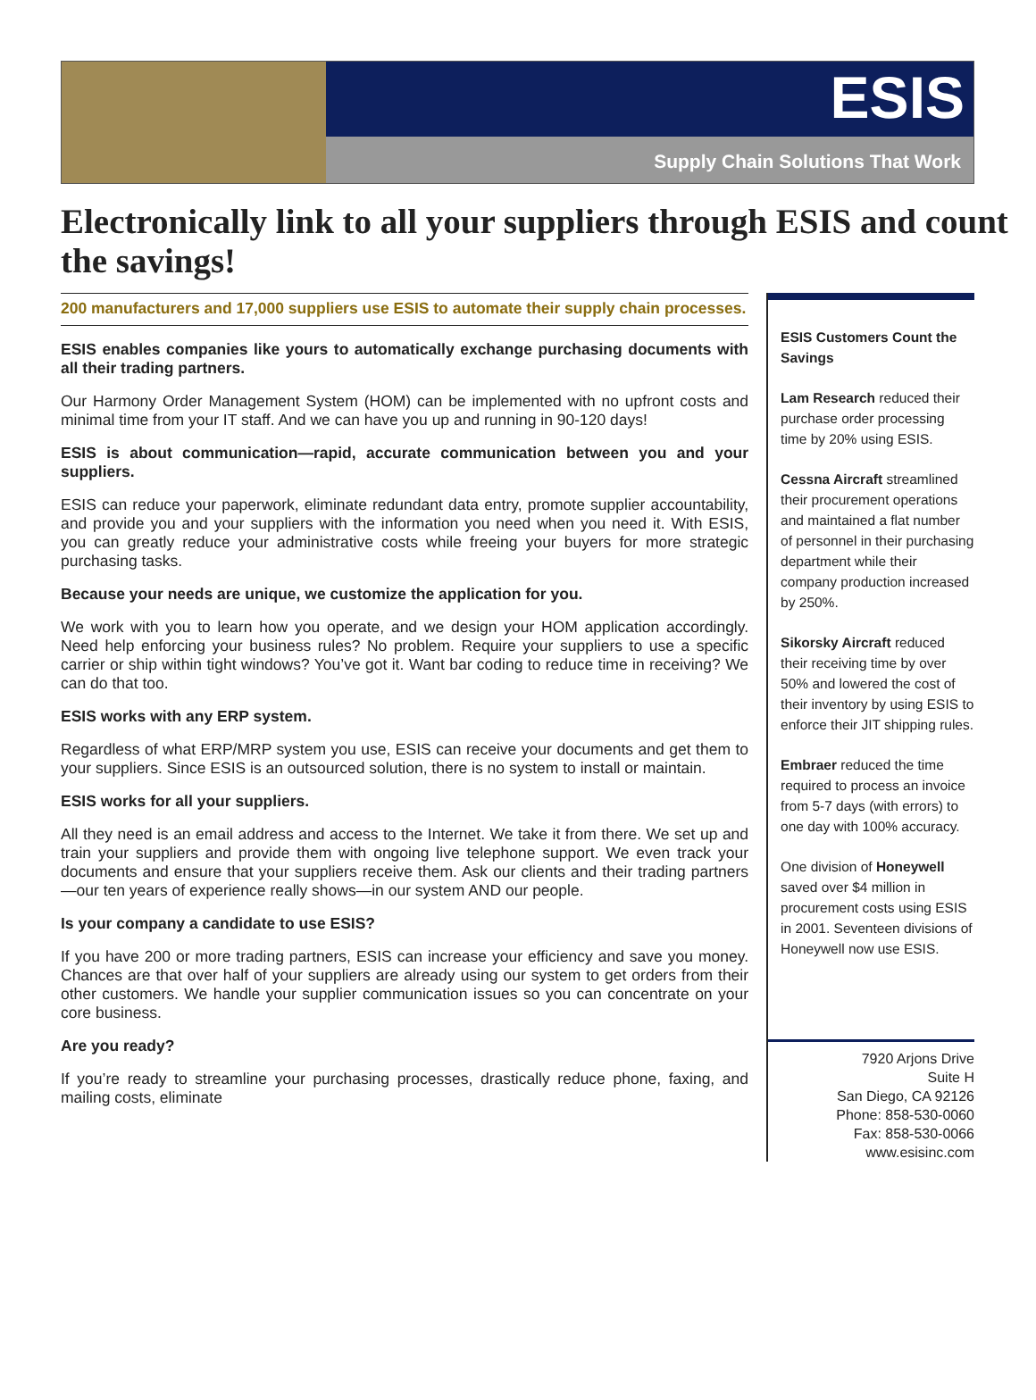ESIS
Supply Chain Solutions That Work
Electronically link to all your suppliers through ESIS and count the savings!
200 manufacturers and 17,000 suppliers use ESIS to automate their supply chain processes.
ESIS enables companies like yours to automatically exchange purchasing documents with all their trading partners.
Our Harmony Order Management System (HOM) can be implemented with no upfront costs and minimal time from your IT staff. And we can have you up and running in 90-120 days!
ESIS is about communication—rapid, accurate communication between you and your suppliers.
ESIS can reduce your paperwork, eliminate redundant data entry, promote supplier accountability, and provide you and your suppliers with the information you need when you need it. With ESIS, you can greatly reduce your administrative costs while freeing your buyers for more strategic purchasing tasks.
Because your needs are unique, we customize the application for you.
We work with you to learn how you operate, and we design your HOM application accordingly. Need help enforcing your business rules? No problem. Require your suppliers to use a specific carrier or ship within tight windows? You’ve got it. Want bar coding to reduce time in receiving? We can do that too.
ESIS works with any ERP system.
Regardless of what ERP/MRP system you use, ESIS can receive your documents and get them to your suppliers. Since ESIS is an outsourced solution, there is no system to install or maintain.
ESIS works for all your suppliers.
All they need is an email address and access to the Internet. We take it from there. We set up and train your suppliers and provide them with ongoing live telephone support. We even track your documents and ensure that your suppliers receive them. Ask our clients and their trading partners—our ten years of experience really shows—in our system AND our people.
Is your company a candidate to use ESIS?
If you have 200 or more trading partners, ESIS can increase your efficiency and save you money. Chances are that over half of your suppliers are already using our system to get orders from their other customers. We handle your supplier communication issues so you can concentrate on your core business.
Are you ready?
If you’re ready to streamline your purchasing processes, drastically reduce phone, faxing, and mailing costs, eliminate
ESIS Customers Count the Savings
Lam Research reduced their purchase order processing time by 20% using ESIS.
Cessna Aircraft streamlined their procurement operations and maintained a flat number of personnel in their purchasing department while their company production increased by 250%.
Sikorsky Aircraft reduced their receiving time by over 50% and lowered the cost of their inventory by using ESIS to enforce their JIT shipping rules.
Embraer reduced the time required to process an invoice from 5-7 days (with errors) to one day with 100% accuracy.
One division of Honeywell saved over $4 million in procurement costs using ESIS in 2001. Seventeen divisions of Honeywell now use ESIS.
7920 Arjons Drive
Suite H
San Diego, CA 92126
Phone: 858-530-0060
Fax: 858-530-0066
www.esisinc.com